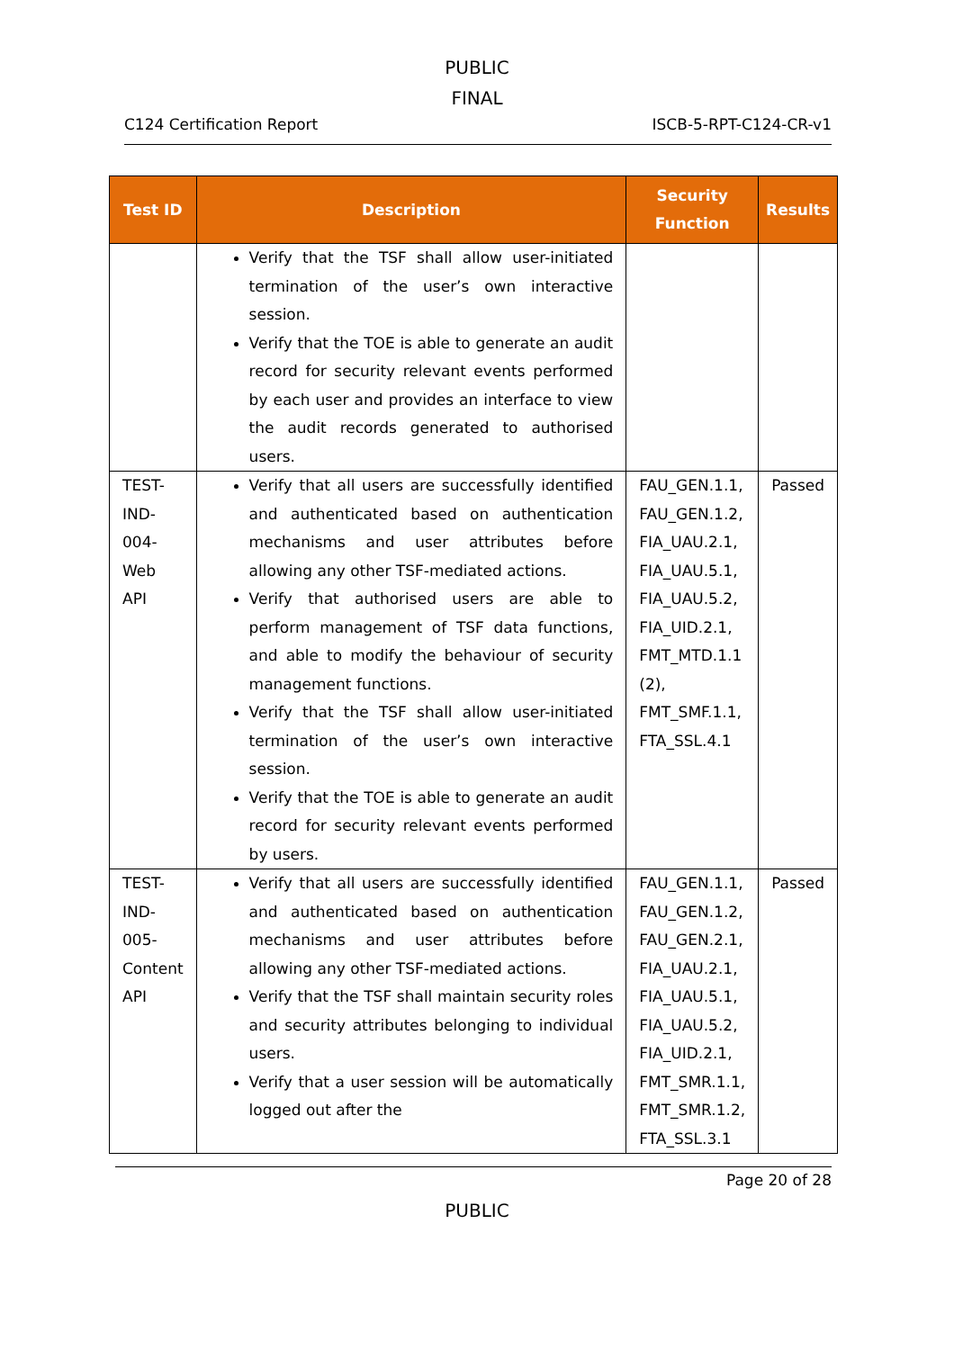PUBLIC
FINAL
C124 Certification Report ISCB-5-RPT-C124-CR-v1
| Test ID | Description | Security Function | Results |
| --- | --- | --- | --- |
| | Verify that the TSF shall allow user-initiated termination of the user’s own interactive session. Verify that the TOE is able to generate an audit record for security relevant events performed by each user and provides an interface to view the audit records generated to authorised users. | | |
| TEST-IND-004-Web API | Verify that all users are successfully identified and authenticated based on authentication mechanisms and user attributes before allowing any other TSF-mediated actions. Verify that authorised users are able to perform management of TSF data functions, and able to modify the behaviour of security management functions. Verify that the TSF shall allow user-initiated termination of the user’s own interactive session. Verify that the TOE is able to generate an audit record for security relevant events performed by users. | FAU_GEN.1.1, FAU_GEN.1.2, FIA_UAU.2.1, FIA_UAU.5.1, FIA_UAU.5.2, FIA_UID.2.1, FMT_MTD.1.1 (2), FMT_SMF.1.1, FTA_SSL.4.1 | Passed |
| TEST-IND-005-Content API | Verify that all users are successfully identified and authenticated based on authentication mechanisms and user attributes before allowing any other TSF-mediated actions. Verify that the TSF shall maintain security roles and security attributes belonging to individual users. Verify that a user session will be automatically logged out after the | FAU_GEN.1.1, FAU_GEN.1.2, FAU_GEN.2.1, FIA_UAU.2.1, FIA_UAU.5.1, FIA_UAU.5.2, FIA_UID.2.1, FMT_SMR.1.1, FMT_SMR.1.2, FTA_SSL.3.1 | Passed |
Page 20 of 28
PUBLIC